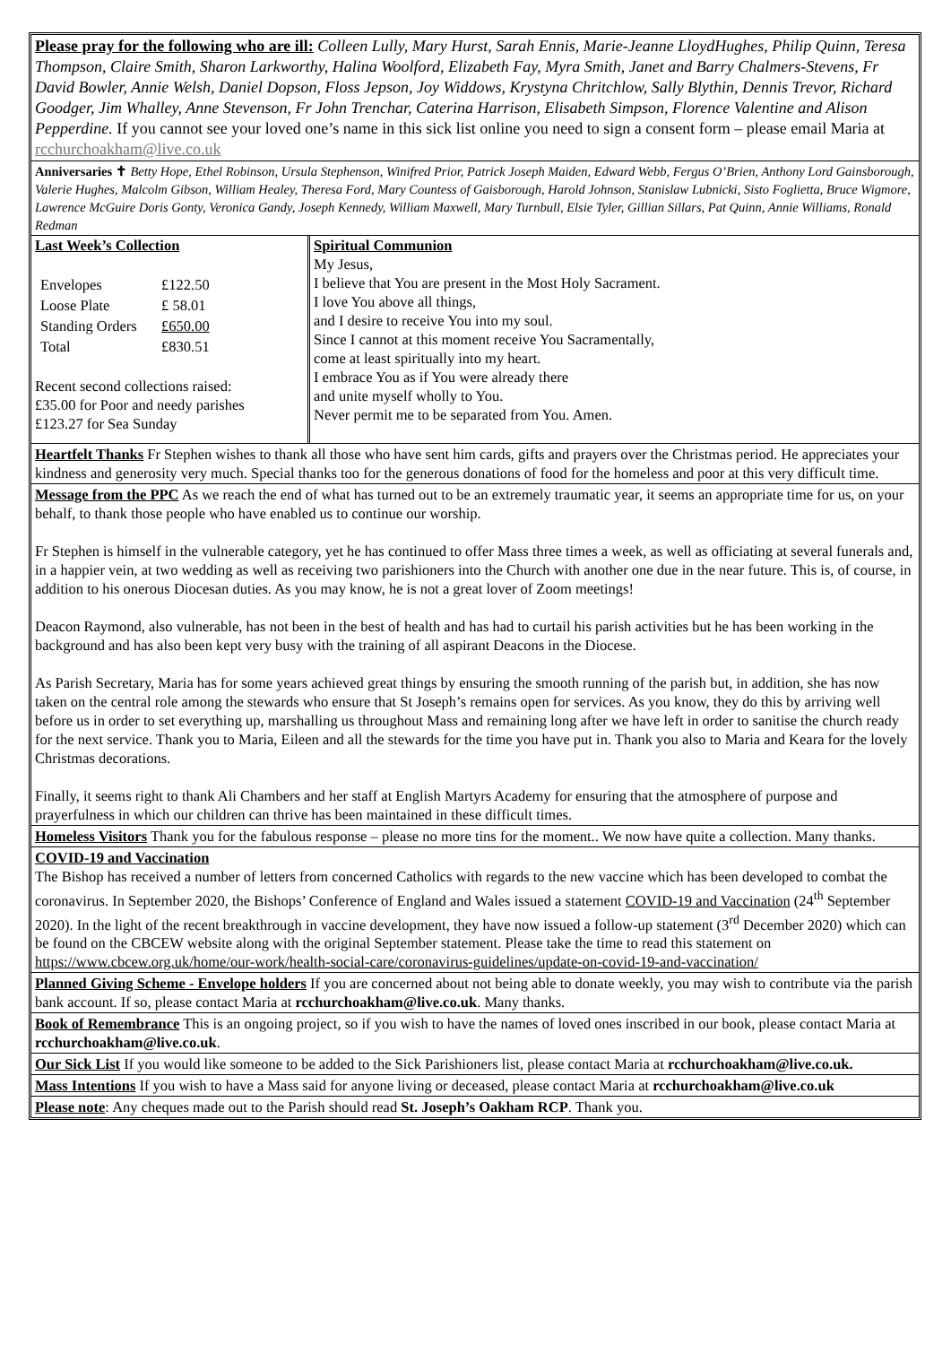Please pray for the following who are ill: Colleen Lully, Mary Hurst, Sarah Ennis, Marie-Jeanne LloydHughes, Philip Quinn, Teresa Thompson, Claire Smith, Sharon Larkworthy, Halina Woolford, Elizabeth Fay, Myra Smith, Janet and Barry Chalmers-Stevens, Fr David Bowler, Annie Welsh, Daniel Dopson, Floss Jepson, Joy Widdows, Krystyna Chritchlow, Sally Blythin, Dennis Trevor, Richard Goodger, Jim Whalley, Anne Stevenson, Fr John Trenchar, Caterina Harrison, Elisabeth Simpson, Florence Valentine and Alison Pepperdine. If you cannot see your loved one’s name in this sick list online you need to sign a consent form – please email Maria at rcchurchoakham@live.co.uk
Anniversaries ✝ Betty Hope, Ethel Robinson, Ursula Stephenson, Winifred Prior, Patrick Joseph Maiden, Edward Webb, Fergus O’Brien, Anthony Lord Gainsborough, Valerie Hughes, Malcolm Gibson, William Healey, Theresa Ford, Mary Countess of Gaisborough, Harold Johnson, Stanislaw Lubnicki, Sisto Foglietta, Bruce Wigmore, Lawrence McGuire Doris Gonty, Veronica Gandy, Joseph Kennedy, William Maxwell, Mary Turnbull, Elsie Tyler, Gillian Sillars, Pat Quinn, Annie Williams, Ronald Redman
| Last Week’s Collection / Envelopes / £122.50 / / Loose Plate / £ 58.01 / / Standing Orders / £650.00 / / Total / £830.51 / Recent second collections raised: £35.00 for Poor and needy parishes £123.27 for Sea Sunday | Spiritual Communion My Jesus, I believe that You are present in the Most Holy Sacrament. I love You above all things, and I desire to receive You into my soul. Since I cannot at this moment receive You Sacramentally, come at least spiritually into my heart. I embrace You as if You were already there and unite myself wholly to You. Never permit me to be separated from You. Amen. |
Heartfelt Thanks Fr Stephen wishes to thank all those who have sent him cards, gifts and prayers over the Christmas period. He appreciates your kindness and generosity very much. Special thanks too for the generous donations of food for the homeless and poor at this very difficult time.
Message from the PPC As we reach the end of what has turned out to be an extremely traumatic year, it seems an appropriate time for us, on your behalf, to thank those people who have enabled us to continue our worship.
Fr Stephen is himself in the vulnerable category, yet he has continued to offer Mass three times a week, as well as officiating at several funerals and, in a happier vein, at two wedding as well as receiving two parishioners into the Church with another one due in the near future. This is, of course, in addition to his onerous Diocesan duties. As you may know, he is not a great lover of Zoom meetings!
Deacon Raymond, also vulnerable, has not been in the best of health and has had to curtail his parish activities but he has been working in the background and has also been kept very busy with the training of all aspirant Deacons in the Diocese.
As Parish Secretary, Maria has for some years achieved great things by ensuring the smooth running of the parish but, in addition, she has now taken on the central role among the stewards who ensure that St Joseph’s remains open for services. As you know, they do this by arriving well before us in order to set everything up, marshalling us throughout Mass and remaining long after we have left in order to sanitise the church ready for the next service. Thank you to Maria, Eileen and all the stewards for the time you have put in. Thank you also to Maria and Keara for the lovely Christmas decorations.
Finally, it seems right to thank Ali Chambers and her staff at English Martyrs Academy for ensuring that the atmosphere of purpose and prayerfulness in which our children can thrive has been maintained in these difficult times.
Homeless Visitors Thank you for the fabulous response – please no more tins for the moment.. We now have quite a collection. Many thanks.
COVID-19 and Vaccination
The Bishop has received a number of letters from concerned Catholics with regards to the new vaccine which has been developed to combat the coronavirus. In September 2020, the Bishops’ Conference of England and Wales issued a statement COVID-19 and Vaccination (24<sup>th</sup> September 2020). In the light of the recent breakthrough in vaccine development, they have now issued a follow-up statement (3<sup>rd</sup> December 2020) which can be found on the CBCEW website along with the original September statement. Please take the time to read this statement on
https://www.cbcew.org.uk/home/our-work/health-social-care/coronavirus-guidelines/update-on-covid-19-and-vaccination/
Planned Giving Scheme - Envelope holders If you are concerned about not being able to donate weekly, you may wish to contribute via the parish bank account. If so, please contact Maria at rcchurchoakham@live.co.uk. Many thanks.
Book of Remembrance This is an ongoing project, so if you wish to have the names of loved ones inscribed in our book, please contact Maria at rcchurchoakham@live.co.uk.
Our Sick List If you would like someone to be added to the Sick Parishioners list, please contact Maria at rcchurchoakham@live.co.uk.
Mass Intentions If you wish to have a Mass said for anyone living or deceased, please contact Maria at rcchurchoakham@live.co.uk
Please note: Any cheques made out to the Parish should read St. Joseph’s Oakham RCP. Thank you.